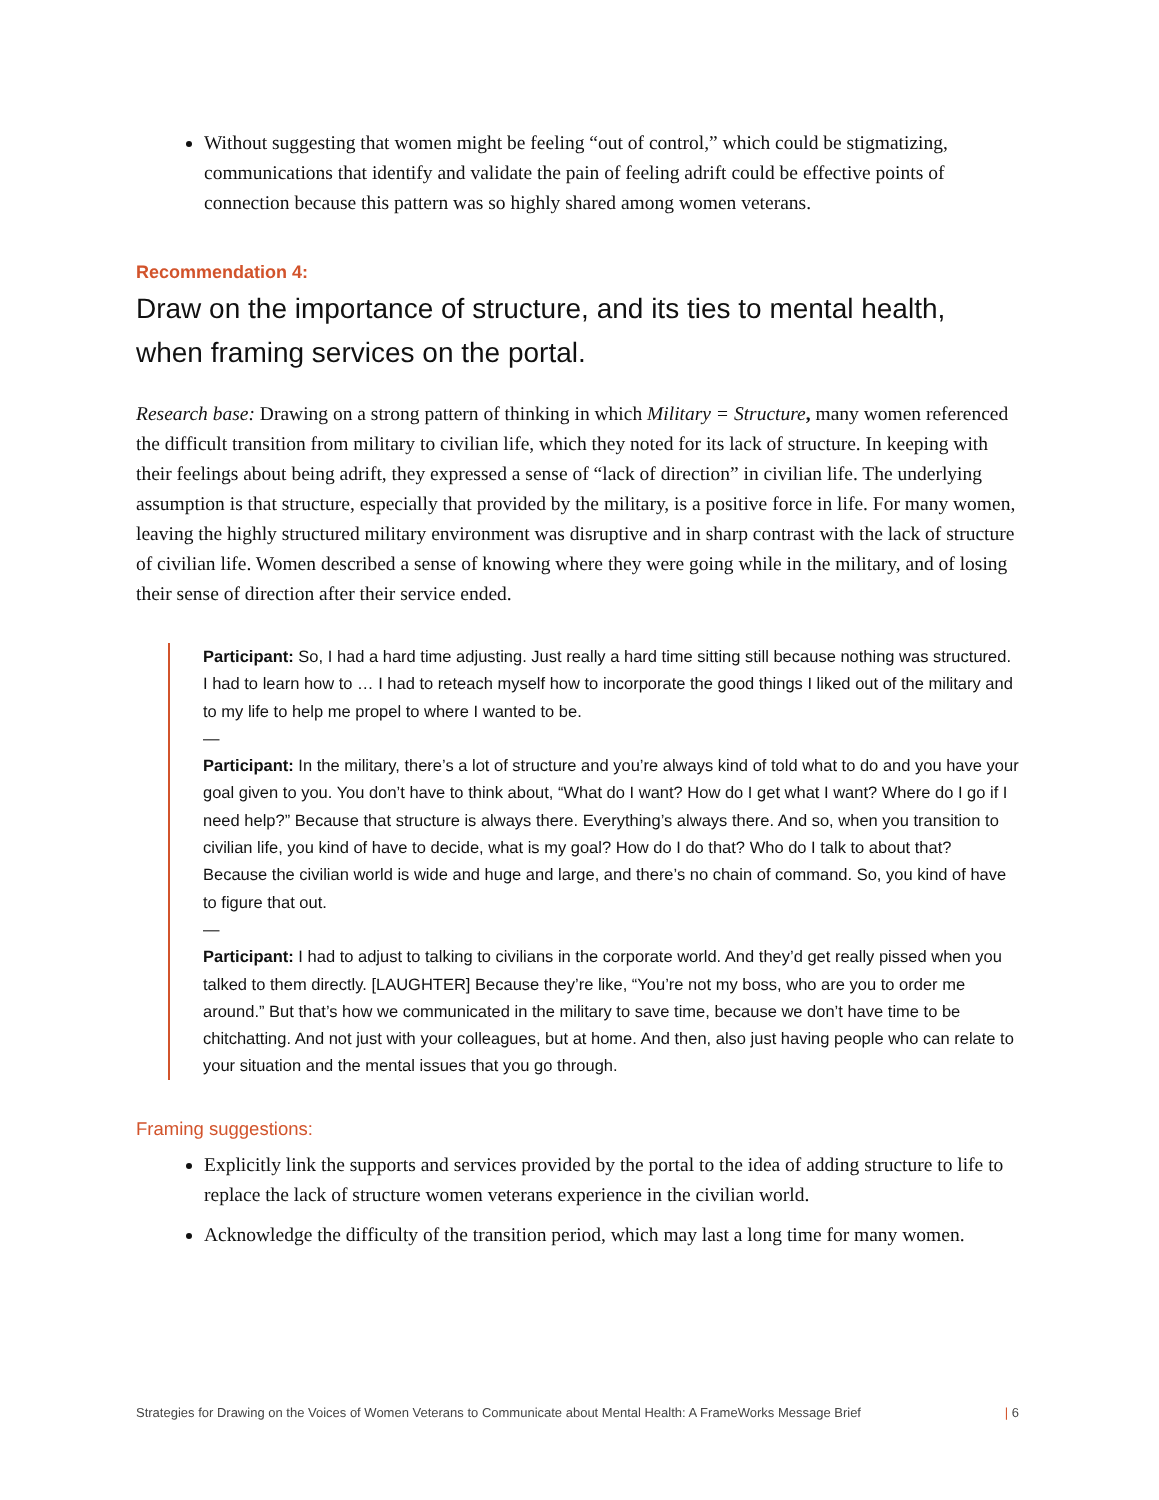Without suggesting that women might be feeling “out of control,” which could be stigmatizing, communications that identify and validate the pain of feeling adrift could be effective points of connection because this pattern was so highly shared among women veterans.
Recommendation 4:
Draw on the importance of structure, and its ties to mental health, when framing services on the portal.
Research base: Drawing on a strong pattern of thinking in which Military = Structure, many women referenced the difficult transition from military to civilian life, which they noted for its lack of structure. In keeping with their feelings about being adrift, they expressed a sense of “lack of direction” in civilian life. The underlying assumption is that structure, especially that provided by the military, is a positive force in life. For many women, leaving the highly structured military environment was disruptive and in sharp contrast with the lack of structure of civilian life. Women described a sense of knowing where they were going while in the military, and of losing their sense of direction after their service ended.
Participant: So, I had a hard time adjusting. Just really a hard time sitting still because nothing was structured. I had to learn how to … I had to reteach myself how to incorporate the good things I liked out of the military and to my life to help me propel to where I wanted to be.
—
Participant: In the military, there’s a lot of structure and you’re always kind of told what to do and you have your goal given to you. You don’t have to think about, “What do I want? How do I get what I want? Where do I go if I need help?” Because that structure is always there. Everything’s always there. And so, when you transition to civilian life, you kind of have to decide, what is my goal? How do I do that? Who do I talk to about that? Because the civilian world is wide and huge and large, and there’s no chain of command. So, you kind of have to figure that out.
—
Participant: I had to adjust to talking to civilians in the corporate world. And they’d get really pissed when you talked to them directly. [LAUGHTER] Because they’re like, “You’re not my boss, who are you to order me around.” But that’s how we communicated in the military to save time, because we don’t have time to be chitchatting. And not just with your colleagues, but at home. And then, also just having people who can relate to your situation and the mental issues that you go through.
Framing suggestions:
Explicitly link the supports and services provided by the portal to the idea of adding structure to life to replace the lack of structure women veterans experience in the civilian world.
Acknowledge the difficulty of the transition period, which may last a long time for many women.
Strategies for Drawing on the Voices of Women Veterans to Communicate about Mental Health: A FrameWorks Message Brief | 6